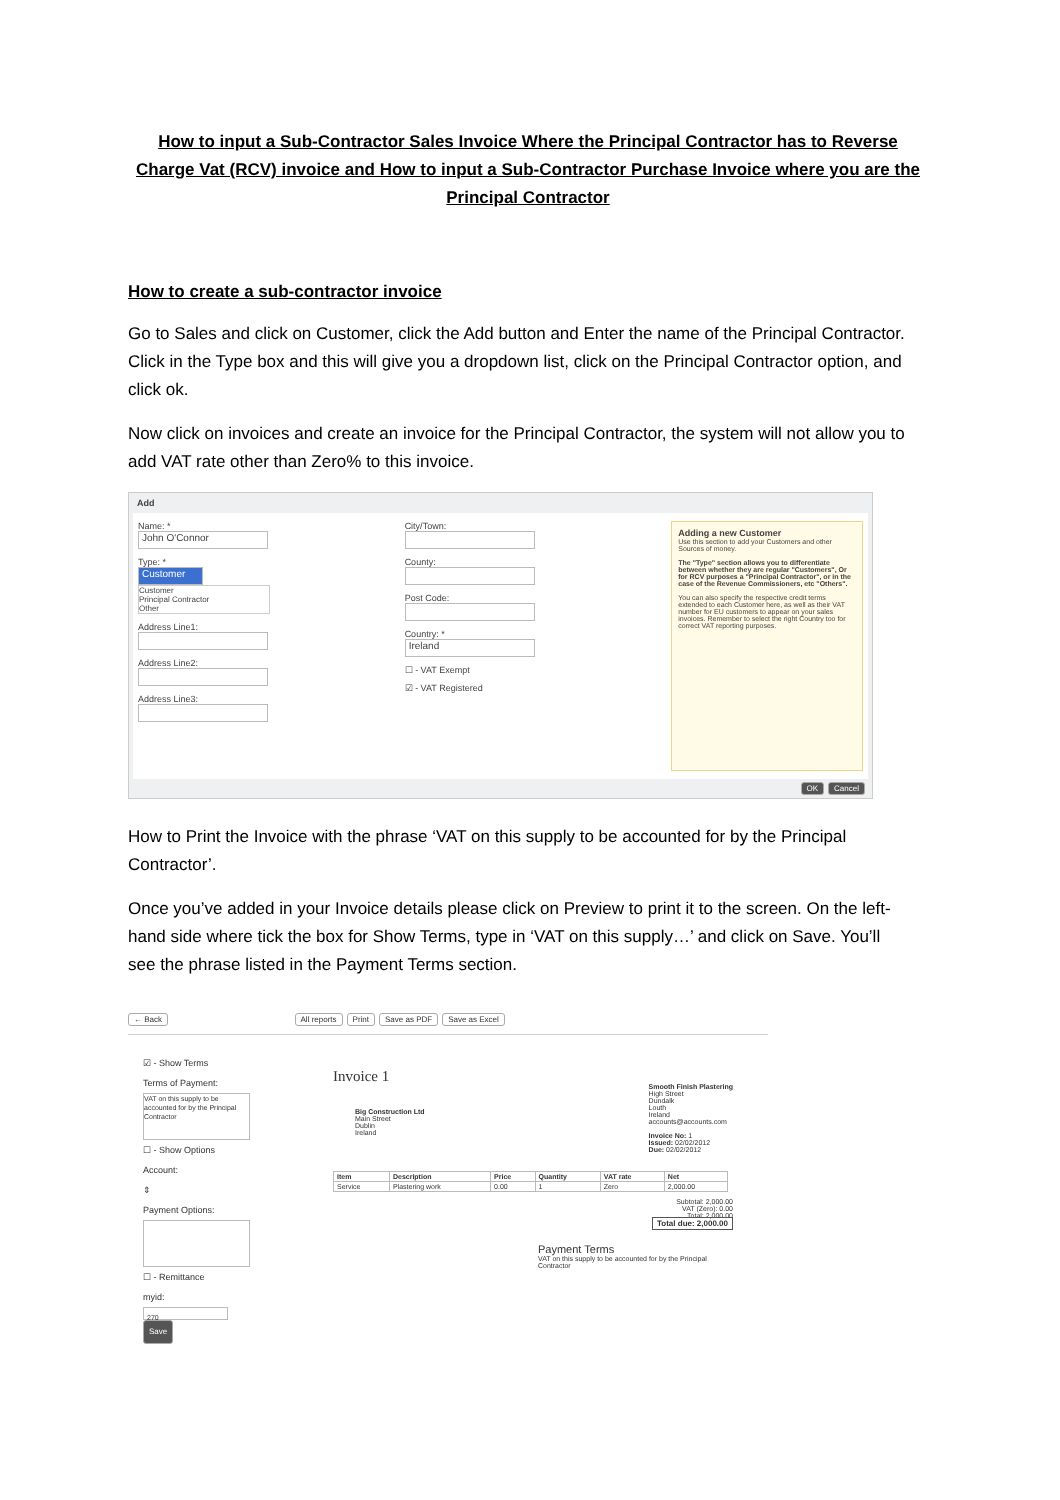How to input a Sub-Contractor Sales Invoice Where the Principal Contractor has to Reverse Charge Vat (RCV) invoice and How to input a Sub-Contractor Purchase Invoice where you are the Principal Contractor
How to create a sub-contractor invoice
Go to Sales and click on Customer, click the Add button and Enter the name of the Principal Contractor. Click in the Type box and this will give you a dropdown list, click on the Principal Contractor option, and click ok.
Now click on invoices and create an invoice for the Principal Contractor, the system will not allow you to add VAT rate other than Zero% to this invoice.
Add
Name: *
John O'Connor
Type: *
Customer
Customer
Principal Contractor
Other
Address Line1:
Address Line2:
Address Line3:
City/Town:
County:
Post Code:
Country: *
Ireland
☐ - VAT Exempt
☑ - VAT Registered
Adding a new Customer
Use this section to add your Customers and other Sources of money.
The "Type" section allows you to differentiate between whether they are regular "Customers", Or for RCV purposes a "Principal Contractor", or in the case of the Revenue Commissioners, etc "Others".
You can also specify the respective credit terms extended to each Customer here, as well as their VAT number for EU customers to appear on your sales invoices. Remember to select the right Country too for correct VAT reporting purposes.
OK Cancel
How to Print the Invoice with the phrase ‘VAT on this supply to be accounted for by the Principal Contractor’.
Once you’ve added in your Invoice details please click on Preview to print it to the screen. On the left-hand side where tick the box for Show Terms, type in ‘VAT on this supply…’ and click on Save. You’ll see the phrase listed in the Payment Terms section.
← Back All reports Print Save as PDF Save as Excel
☑ - Show Terms
Terms of Payment:
VAT on this supply to be accounted for by the Principal Contractor
☐ - Show Options
Account:
⇕
Payment Options:
☐ - Remittance
myid:
270
Save
Invoice 1
Smooth Finish Plastering
High Street
Dundalk
Louth
Ireland
accounts@accounts.com
Invoice No: 1
Issued: 02/02/2012
Due: 02/02/2012
Big Construction Ltd
Main Street
Dublin
Ireland
| Item | Description | Price | Quantity | VAT rate | Net |
| --- | --- | --- | --- | --- | --- |
| Service | Plastering work | 0.00 | 1 | Zero | 2,000.00 |
Subtotal: 2,000.00
VAT (Zero): 0.00
Total: 2,000.00
Total due: 2,000.00
Payment Terms
VAT on this supply to be accounted for by the Principal Contractor